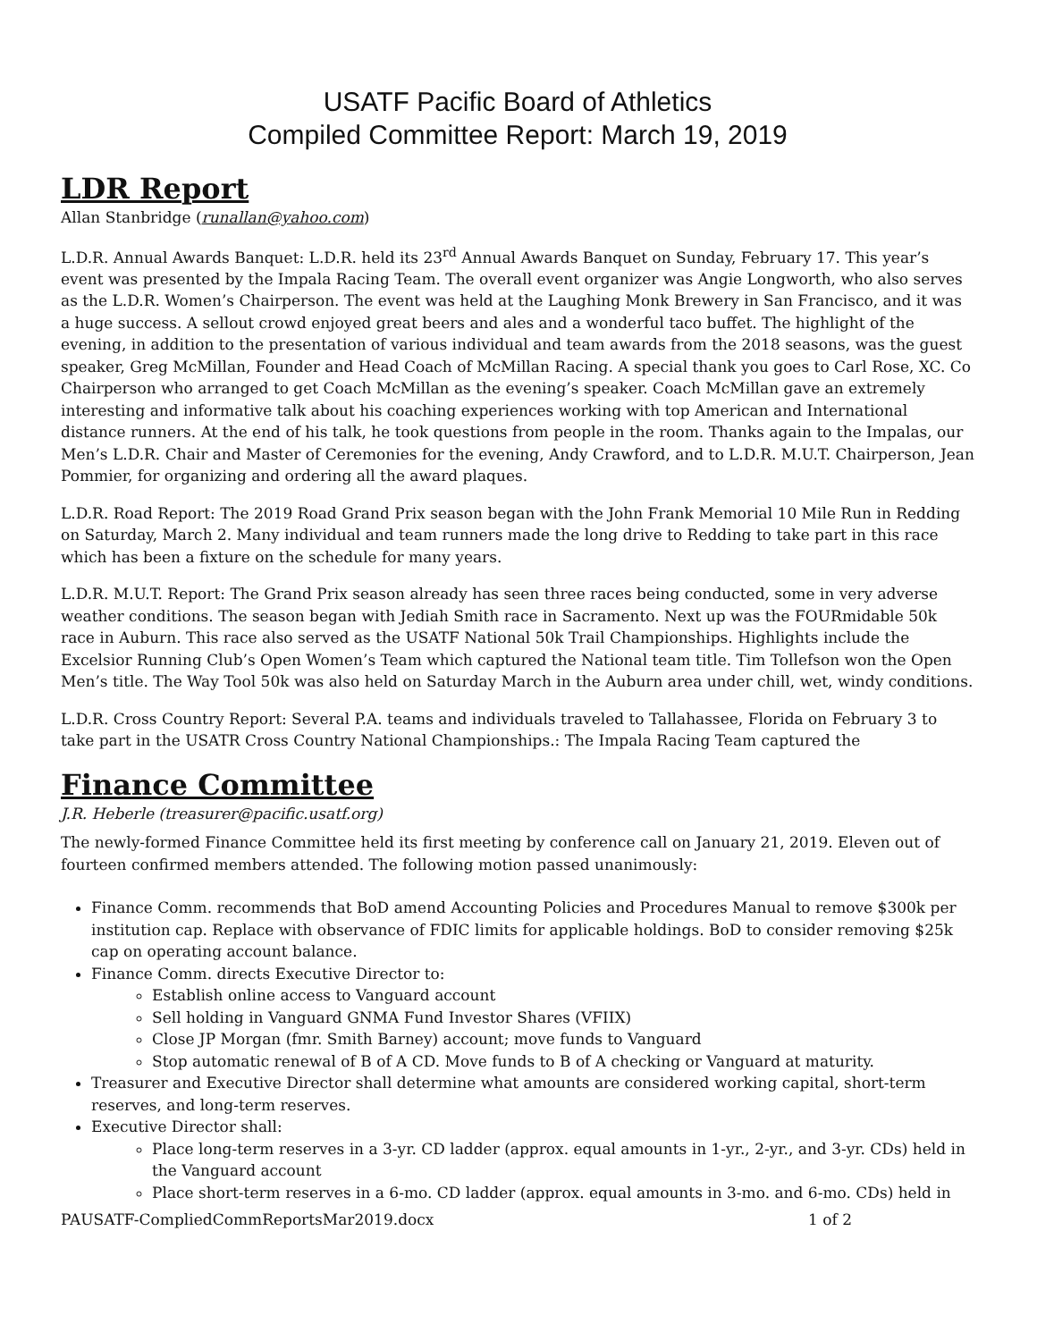USATF Pacific Board of Athletics
Compiled Committee Report: March 19, 2019
LDR Report
Allan Stanbridge (runallan@yahoo.com)
L.D.R. Annual Awards Banquet: L.D.R. held its 23<sup>rd</sup> Annual Awards Banquet on Sunday, February 17. This year’s event was presented by the Impala Racing Team. The overall event organizer was Angie Longworth, who also serves as the L.D.R. Women’s Chairperson. The event was held at the Laughing Monk Brewery in San Francisco, and it was a huge success. A sellout crowd enjoyed great beers and ales and a wonderful taco buffet. The highlight of the evening, in addition to the presentation of various individual and team awards from the 2018 seasons, was the guest speaker, Greg McMillan, Founder and Head Coach of McMillan Racing. A special thank you goes to Carl Rose, XC. Co Chairperson who arranged to get Coach McMillan as the evening’s speaker. Coach McMillan gave an extremely interesting and informative talk about his coaching experiences working with top American and International distance runners. At the end of his talk, he took questions from people in the room. Thanks again to the Impalas, our Men’s L.D.R. Chair and Master of Ceremonies for the evening, Andy Crawford, and to L.D.R. M.U.T. Chairperson, Jean Pommier, for organizing and ordering all the award plaques.
L.D.R. Road Report: The 2019 Road Grand Prix season began with the John Frank Memorial 10 Mile Run in Redding on Saturday, March 2. Many individual and team runners made the long drive to Redding to take part in this race which has been a fixture on the schedule for many years.
L.D.R. M.U.T. Report: The Grand Prix season already has seen three races being conducted, some in very adverse weather conditions. The season began with Jediah Smith race in Sacramento. Next up was the FOURmidable 50k race in Auburn. This race also served as the USATF National 50k Trail Championships. Highlights include the Excelsior Running Club’s Open Women’s Team which captured the National team title. Tim Tollefson won the Open Men’s title. The Way Tool 50k was also held on Saturday March in the Auburn area under chill, wet, windy conditions.
L.D.R. Cross Country Report: Several P.A. teams and individuals traveled to Tallahassee, Florida on February 3 to take part in the USATR Cross Country National Championships.: The Impala Racing Team captured the
Finance Committee
J.R. Heberle (treasurer@pacific.usatf.org)
The newly-formed Finance Committee held its first meeting by conference call on January 21, 2019. Eleven out of fourteen confirmed members attended. The following motion passed unanimously:
Finance Comm. recommends that BoD amend Accounting Policies and Procedures Manual to remove $300k per institution cap. Replace with observance of FDIC limits for applicable holdings. BoD to consider removing $25k cap on operating account balance.
Finance Comm. directs Executive Director to:
Establish online access to Vanguard account
Sell holding in Vanguard GNMA Fund Investor Shares (VFIIX)
Close JP Morgan (fmr. Smith Barney) account; move funds to Vanguard
Stop automatic renewal of B of A CD. Move funds to B of A checking or Vanguard at maturity.
Treasurer and Executive Director shall determine what amounts are considered working capital, short-term reserves, and long-term reserves.
Executive Director shall:
Place long-term reserves in a 3-yr. CD ladder (approx. equal amounts in 1-yr., 2-yr., and 3-yr. CDs) held in the Vanguard account
Place short-term reserves in a 6-mo. CD ladder (approx. equal amounts in 3-mo. and 6-mo. CDs) held in
PAUSATF-CompliedCommReportsMar2019.docx 1 of 2